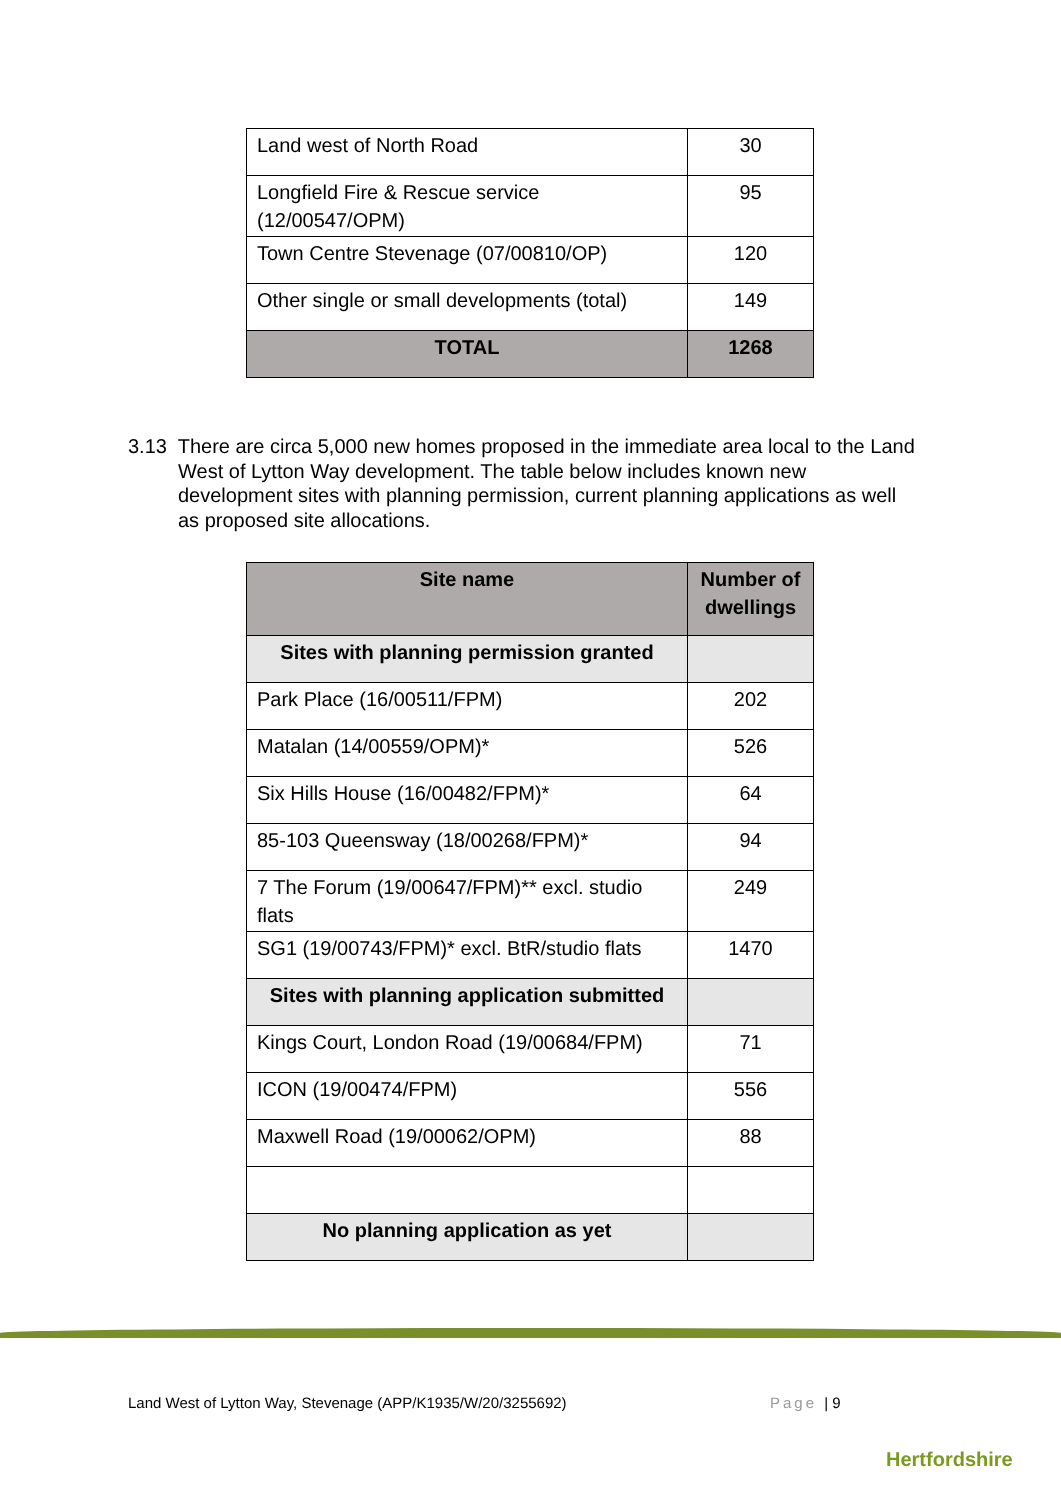| Land west of North Road | 30 |
| Longfield Fire & Rescue service (12/00547/OPM) | 95 |
| Town Centre Stevenage (07/00810/OP) | 120 |
| Other single or small developments (total) | 149 |
| TOTAL | 1268 |
3.13 There are circa 5,000 new homes proposed in the immediate area local to the Land West of Lytton Way development. The table below includes known new development sites with planning permission, current planning applications as well as proposed site allocations.
| Site name | Number of dwellings |
| --- | --- |
| Sites with planning permission granted | |
| Park Place (16/00511/FPM) | 202 |
| Matalan (14/00559/OPM)* | 526 |
| Six Hills House (16/00482/FPM)* | 64 |
| 85-103 Queensway (18/00268/FPM)* | 94 |
| 7 The Forum (19/00647/FPM)** excl. studio flats | 249 |
| SG1 (19/00743/FPM)* excl. BtR/studio flats | 1470 |
| Sites with planning application submitted | |
| Kings Court, London Road (19/00684/FPM) | 71 |
| ICON (19/00474/FPM) | 556 |
| Maxwell Road (19/00062/OPM) | 88 |
| No planning application as yet | |
Land West of Lytton Way, Stevenage (APP/K1935/W/20/3255692) Page | 9
Hertfordshire